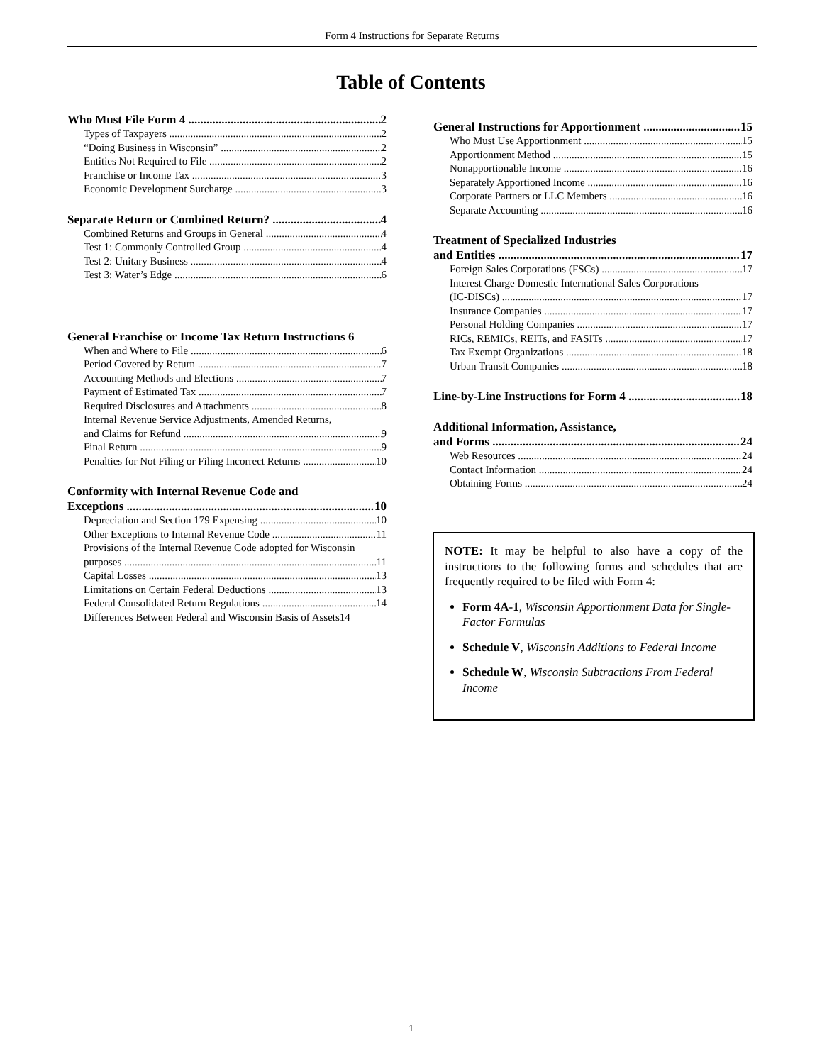Form 4 Instructions for Separate Returns
Table of Contents
Who Must File Form 4 2
Types of Taxpayers 2
“Doing Business in Wisconsin” 2
Entities Not Required to File 2
Franchise or Income Tax 3
Economic Development Surcharge 3
Separate Return or Combined Return? 4
Combined Returns and Groups in General 4
Test 1: Commonly Controlled Group 4
Test 2: Unitary Business 4
Test 3: Water’s Edge 6
General Franchise or Income Tax Return Instructions 6
When and Where to File 6
Period Covered by Return 7
Accounting Methods and Elections 7
Payment of Estimated Tax 7
Required Disclosures and Attachments 8
Internal Revenue Service Adjustments, Amended Returns,
and Claims for Refund 9
Final Return 9
Penalties for Not Filing or Filing Incorrect Returns 10
Conformity with Internal Revenue Code and
Exceptions 10
Depreciation and Section 179 Expensing 10
Other Exceptions to Internal Revenue Code 11
Provisions of the Internal Revenue Code adopted for Wisconsin
purposes 11
Capital Losses 13
Limitations on Certain Federal Deductions 13
Federal Consolidated Return Regulations 14
Differences Between Federal and Wisconsin Basis of Assets 14
General Instructions for Apportionment 15
Who Must Use Apportionment 15
Apportionment Method 15
Nonapportionable Income 16
Separately Apportioned Income 16
Corporate Partners or LLC Members 16
Separate Accounting 16
Treatment of Specialized Industries
and Entities 17
Foreign Sales Corporations (FSCs) 17
Interest Charge Domestic International Sales Corporations
(IC-DISCs) 17
Insurance Companies 17
Personal Holding Companies 17
RICs, REMICs, REITs, and FASITs 17
Tax Exempt Organizations 18
Urban Transit Companies 18
Line-by-Line Instructions for Form 4 18
Additional Information, Assistance,
and Forms 24
Web Resources 24
Contact Information 24
Obtaining Forms 24
NOTE: It may be helpful to also have a copy of the instructions to the following forms and schedules that are frequently required to be filed with Form 4:
Form 4A-1, Wisconsin Apportionment Data for Single-Factor Formulas
Schedule V, Wisconsin Additions to Federal Income
Schedule W, Wisconsin Subtractions From Federal Income
1